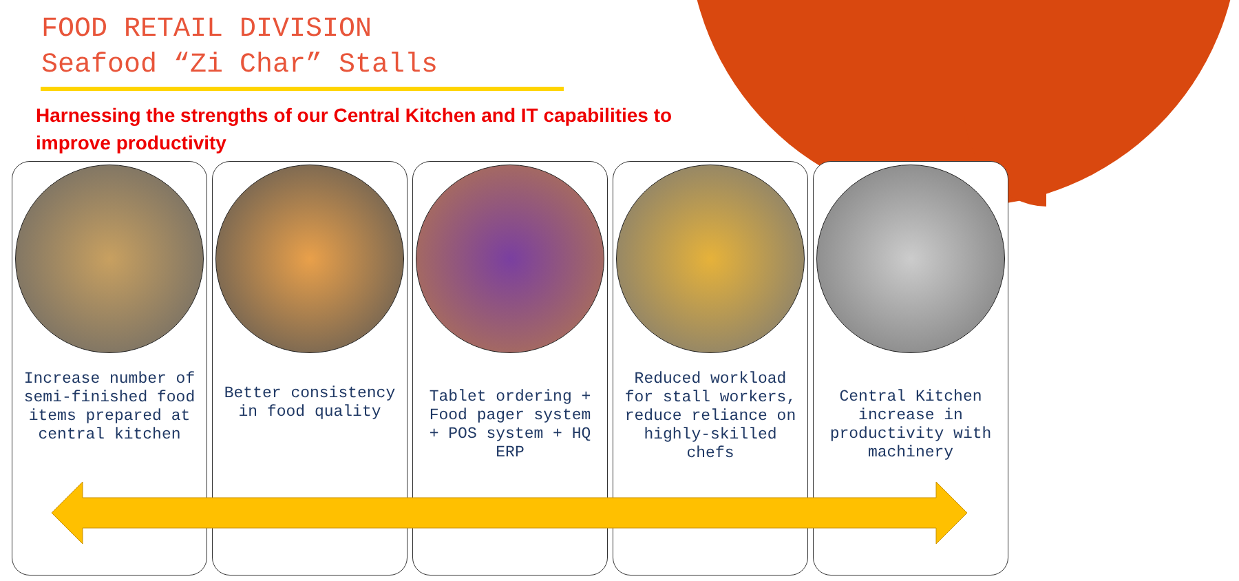FOOD RETAIL DIVISION
Seafood “Zi Char” Stalls
Harnessing the strengths of our Central Kitchen and IT capabilities to improve productivity
Increase number of semi-finished food items prepared at central kitchen
Better consistency in food quality
Tablet ordering + Food pager system + POS system + HQ ERP
Reduced workload for stall workers, reduce reliance on highly-skilled chefs
Central Kitchen increase in productivity with machinery